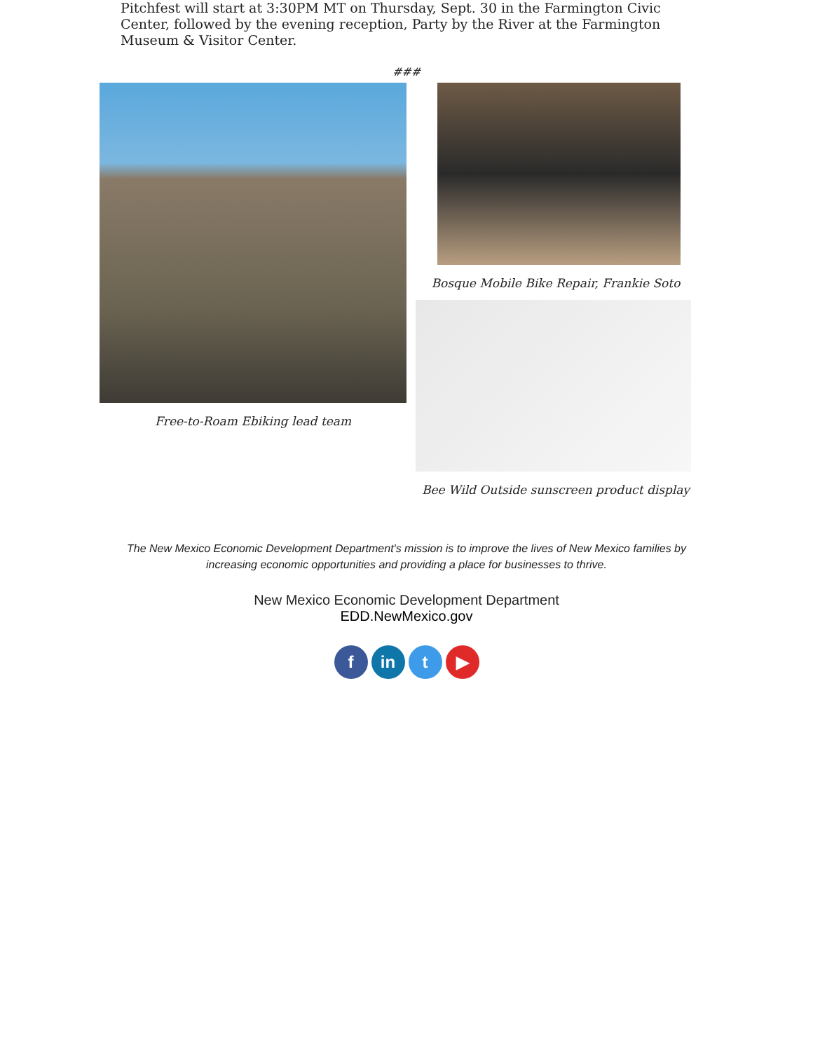Pitchfest will start at 3:30PM MT on Thursday, Sept. 30 in the Farmington Civic Center, followed by the evening reception, Party by the River at the Farmington Museum & Visitor Center.
###
Free-to-Roam Ebiking lead team Bosque Mobile Bike Repair, Frankie Soto
Bee Wild Outside sunscreen product display
The New Mexico Economic Development Department's mission is to improve the lives of New Mexico families by
increasing economic opportunities and providing a place for businesses to thrive.
New Mexico Economic Development Department
EDD.NewMexico.gov
f in t ▶